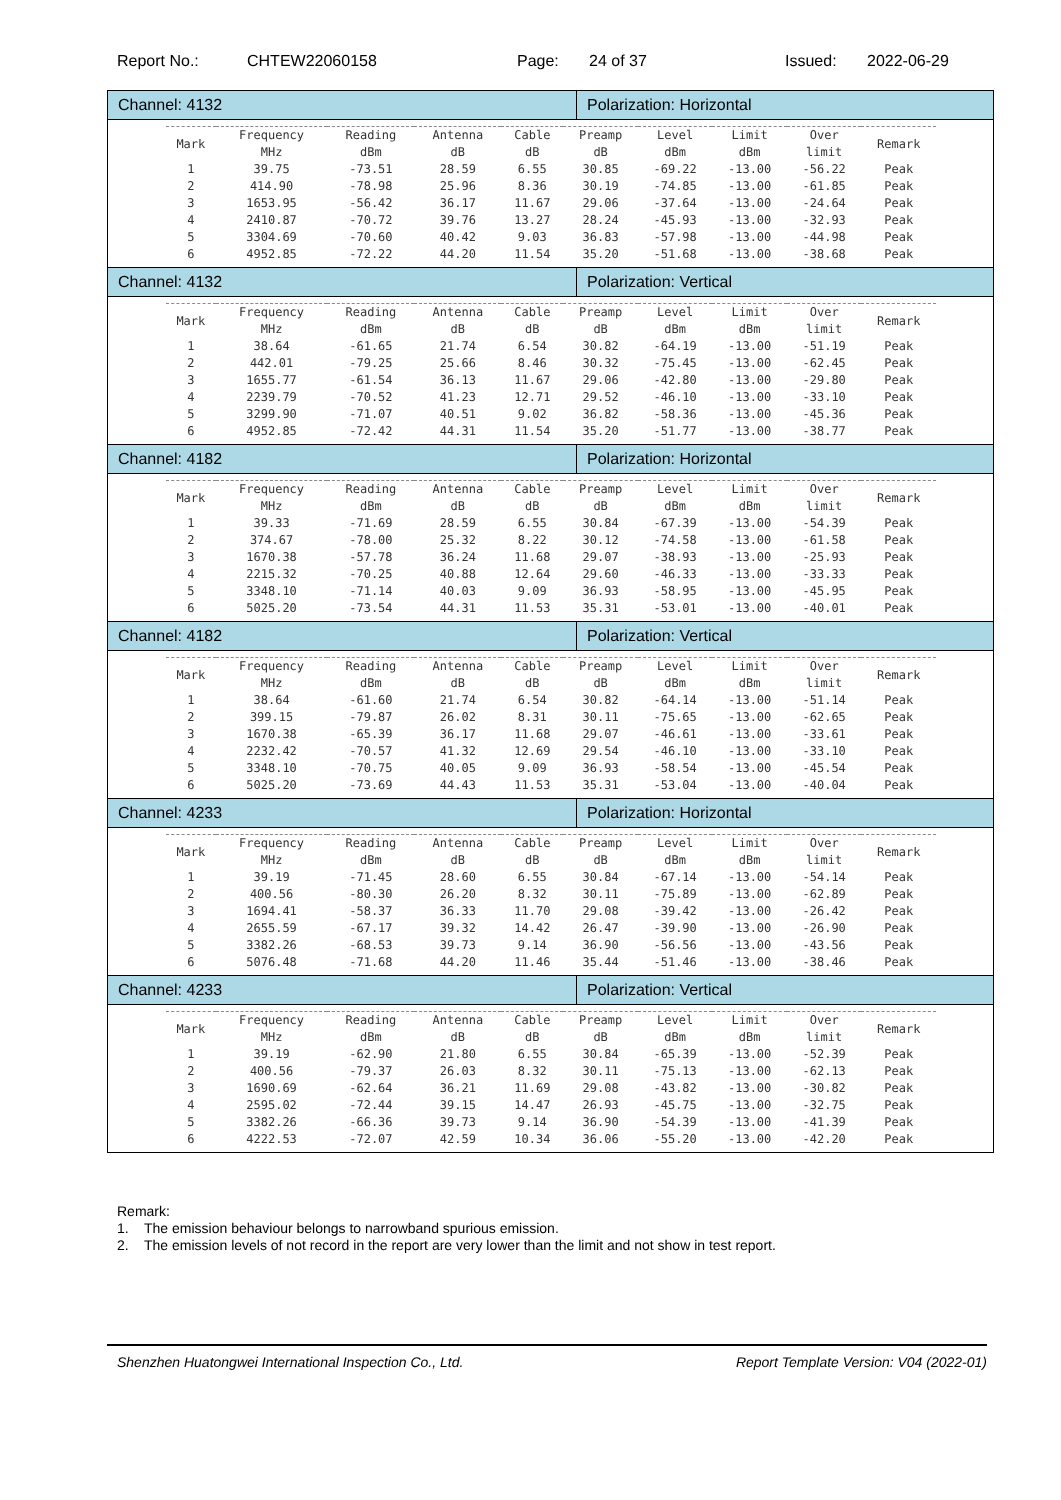Report No.: CHTEW22060158 Page: 24 of 37 Issued: 2022-06-29
| Channel: 4132 | Polarization: Horizontal |
| / Mark / Frequency MHz / Reading dBm / Antenna dB / Cable dB / Preamp dB / Level dBm / Limit dBm / Over limit / Remark / / 1 / 39.75 / -73.51 / 28.59 / 6.55 / 30.85 / -69.22 / -13.00 / -56.22 / Peak / / 2 / 414.90 / -78.98 / 25.96 / 8.36 / 30.19 / -74.85 / -13.00 / -61.85 / Peak / / 3 / 1653.95 / -56.42 / 36.17 / 11.67 / 29.06 / -37.64 / -13.00 / -24.64 / Peak / / 4 / 2410.87 / -70.72 / 39.76 / 13.27 / 28.24 / -45.93 / -13.00 / -32.93 / Peak / / 5 / 3304.69 / -70.60 / 40.42 / 9.03 / 36.83 / -57.98 / -13.00 / -44.98 / Peak / / 6 / 4952.85 / -72.22 / 44.20 / 11.54 / 35.20 / -51.68 / -13.00 / -38.68 / Peak / | |
| Channel: 4132 | Polarization: Vertical |
| / Mark / Frequency MHz / Reading dBm / Antenna dB / Cable dB / Preamp dB / Level dBm / Limit dBm / Over limit / Remark / / 1 / 38.64 / -61.65 / 21.74 / 6.54 / 30.82 / -64.19 / -13.00 / -51.19 / Peak / / 2 / 442.01 / -79.25 / 25.66 / 8.46 / 30.32 / -75.45 / -13.00 / -62.45 / Peak / / 3 / 1655.77 / -61.54 / 36.13 / 11.67 / 29.06 / -42.80 / -13.00 / -29.80 / Peak / / 4 / 2239.79 / -70.52 / 41.23 / 12.71 / 29.52 / -46.10 / -13.00 / -33.10 / Peak / / 5 / 3299.90 / -71.07 / 40.51 / 9.02 / 36.82 / -58.36 / -13.00 / -45.36 / Peak / / 6 / 4952.85 / -72.42 / 44.31 / 11.54 / 35.20 / -51.77 / -13.00 / -38.77 / Peak / | |
| Channel: 4182 | Polarization: Horizontal |
| / Mark / Frequency MHz / Reading dBm / Antenna dB / Cable dB / Preamp dB / Level dBm / Limit dBm / Over limit / Remark / / 1 / 39.33 / -71.69 / 28.59 / 6.55 / 30.84 / -67.39 / -13.00 / -54.39 / Peak / / 2 / 374.67 / -78.00 / 25.32 / 8.22 / 30.12 / -74.58 / -13.00 / -61.58 / Peak / / 3 / 1670.38 / -57.78 / 36.24 / 11.68 / 29.07 / -38.93 / -13.00 / -25.93 / Peak / / 4 / 2215.32 / -70.25 / 40.88 / 12.64 / 29.60 / -46.33 / -13.00 / -33.33 / Peak / / 5 / 3348.10 / -71.14 / 40.03 / 9.09 / 36.93 / -58.95 / -13.00 / -45.95 / Peak / / 6 / 5025.20 / -73.54 / 44.31 / 11.53 / 35.31 / -53.01 / -13.00 / -40.01 / Peak / | |
| Channel: 4182 | Polarization: Vertical |
| / Mark / Frequency MHz / Reading dBm / Antenna dB / Cable dB / Preamp dB / Level dBm / Limit dBm / Over limit / Remark / / 1 / 38.64 / -61.60 / 21.74 / 6.54 / 30.82 / -64.14 / -13.00 / -51.14 / Peak / / 2 / 399.15 / -79.87 / 26.02 / 8.31 / 30.11 / -75.65 / -13.00 / -62.65 / Peak / / 3 / 1670.38 / -65.39 / 36.17 / 11.68 / 29.07 / -46.61 / -13.00 / -33.61 / Peak / / 4 / 2232.42 / -70.57 / 41.32 / 12.69 / 29.54 / -46.10 / -13.00 / -33.10 / Peak / / 5 / 3348.10 / -70.75 / 40.05 / 9.09 / 36.93 / -58.54 / -13.00 / -45.54 / Peak / / 6 / 5025.20 / -73.69 / 44.43 / 11.53 / 35.31 / -53.04 / -13.00 / -40.04 / Peak / | |
| Channel: 4233 | Polarization: Horizontal |
| / Mark / Frequency MHz / Reading dBm / Antenna dB / Cable dB / Preamp dB / Level dBm / Limit dBm / Over limit / Remark / / 1 / 39.19 / -71.45 / 28.60 / 6.55 / 30.84 / -67.14 / -13.00 / -54.14 / Peak / / 2 / 400.56 / -80.30 / 26.20 / 8.32 / 30.11 / -75.89 / -13.00 / -62.89 / Peak / / 3 / 1694.41 / -58.37 / 36.33 / 11.70 / 29.08 / -39.42 / -13.00 / -26.42 / Peak / / 4 / 2655.59 / -67.17 / 39.32 / 14.42 / 26.47 / -39.90 / -13.00 / -26.90 / Peak / / 5 / 3382.26 / -68.53 / 39.73 / 9.14 / 36.90 / -56.56 / -13.00 / -43.56 / Peak / / 6 / 5076.48 / -71.68 / 44.20 / 11.46 / 35.44 / -51.46 / -13.00 / -38.46 / Peak / | |
| Channel: 4233 | Polarization: Vertical |
| / Mark / Frequency MHz / Reading dBm / Antenna dB / Cable dB / Preamp dB / Level dBm / Limit dBm / Over limit / Remark / / 1 / 39.19 / -62.90 / 21.80 / 6.55 / 30.84 / -65.39 / -13.00 / -52.39 / Peak / / 2 / 400.56 / -79.37 / 26.03 / 8.32 / 30.11 / -75.13 / -13.00 / -62.13 / Peak / / 3 / 1690.69 / -62.64 / 36.21 / 11.69 / 29.08 / -43.82 / -13.00 / -30.82 / Peak / / 4 / 2595.02 / -72.44 / 39.15 / 14.47 / 26.93 / -45.75 / -13.00 / -32.75 / Peak / / 5 / 3382.26 / -66.36 / 39.73 / 9.14 / 36.90 / -54.39 / -13.00 / -41.39 / Peak / / 6 / 4222.53 / -72.07 / 42.59 / 10.34 / 36.06 / -55.20 / -13.00 / -42.20 / Peak / | |
Remark:
1. The emission behaviour belongs to narrowband spurious emission.
2. The emission levels of not record in the report are very lower than the limit and not show in test report.
Shenzhen Huatongwei International Inspection Co., Ltd. Report Template Version: V04 (2022-01)